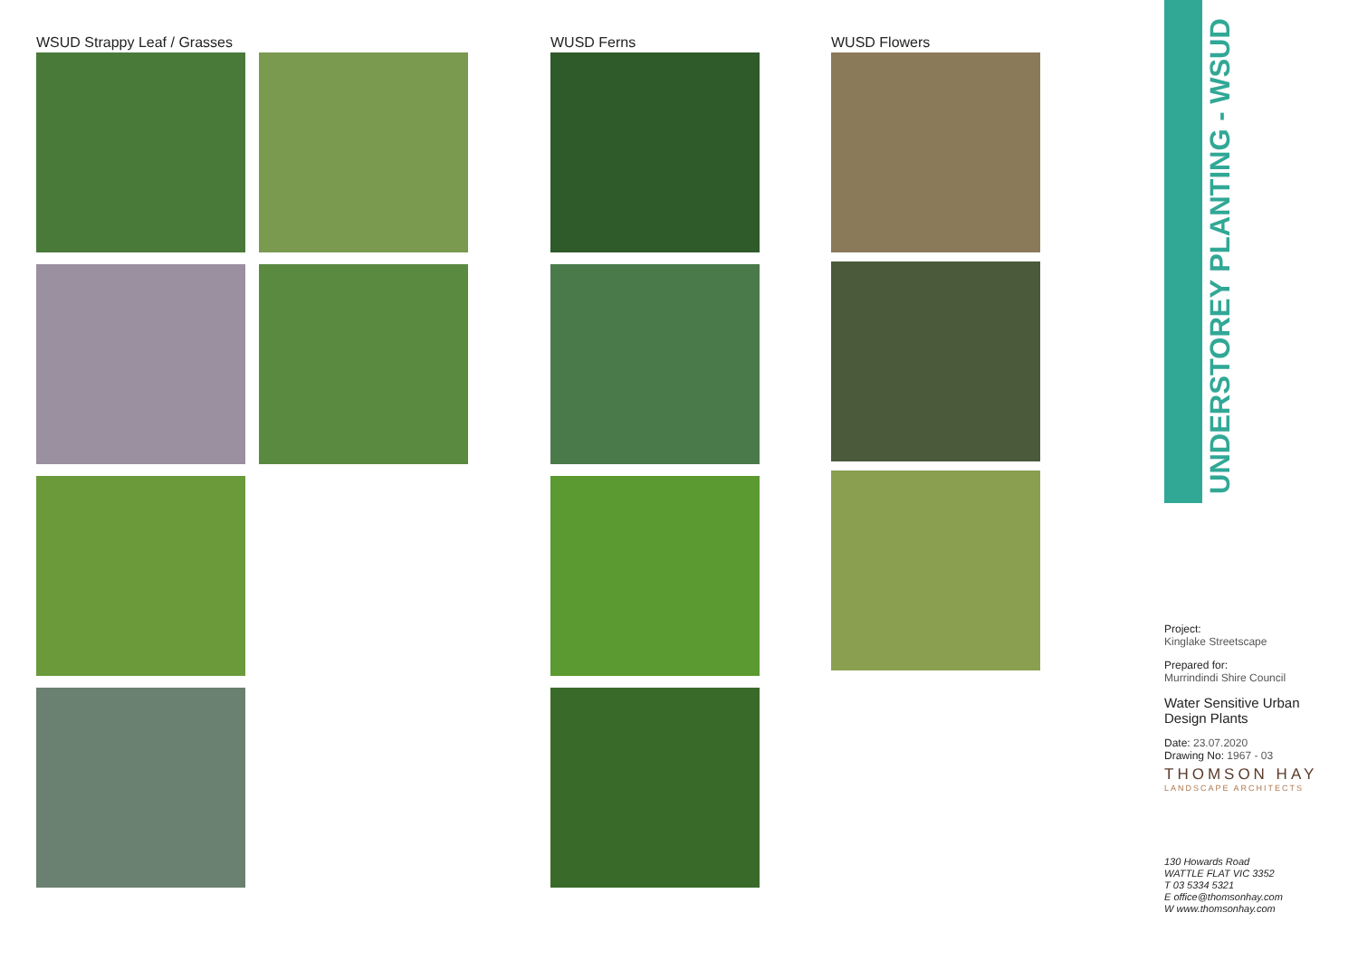WSUD Strappy Leaf / Grasses WUSD Ferns WUSD Flowers
UNDERSTOREY PLANTING - WSUD
Project:
Kinglake Streetscape
Prepared for:
Murrindindi Shire Council
Water Sensitive Urban
Design Plants
Date: 23.07.2020
Drawing No: 1967 - 03
THOMSON HAY
LANDSCAPE ARCHITECTS
130 Howards Road
WATTLE FLAT VIC 3352
T 03 5334 5321
E office@thomsonhay.com
W www.thomsonhay.com